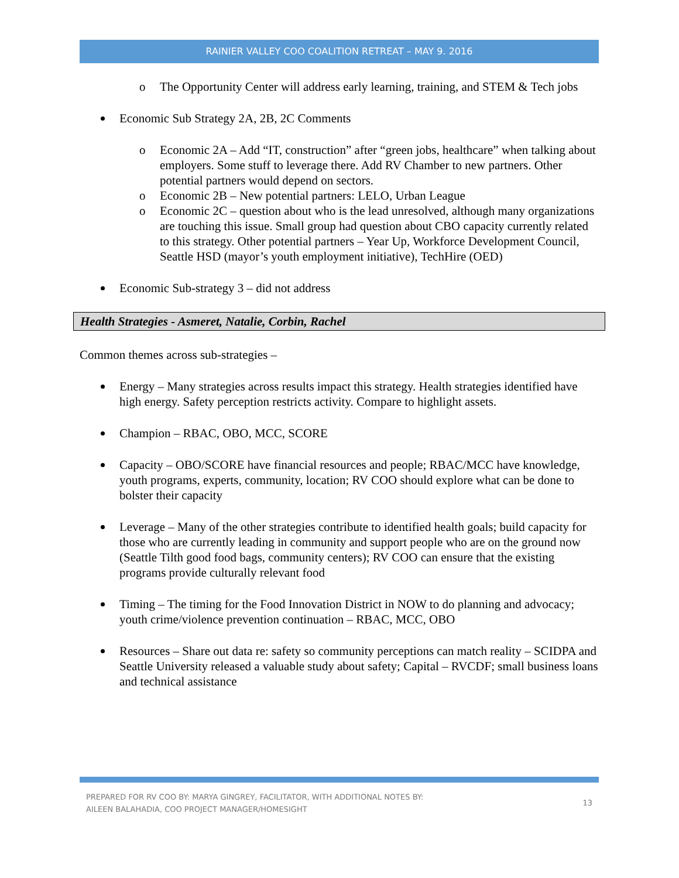RAINIER VALLEY COO COALITION RETREAT – MAY 9. 2016
o The Opportunity Center will address early learning, training, and STEM & Tech jobs
Economic Sub Strategy 2A, 2B, 2C Comments
o Economic 2A – Add “IT, construction” after “green jobs, healthcare” when talking about employers. Some stuff to leverage there. Add RV Chamber to new partners. Other potential partners would depend on sectors.
o Economic 2B – New potential partners: LELO, Urban League
o Economic 2C – question about who is the lead unresolved, although many organizations are touching this issue. Small group had question about CBO capacity currently related to this strategy. Other potential partners – Year Up, Workforce Development Council, Seattle HSD (mayor’s youth employment initiative), TechHire (OED)
Economic Sub-strategy 3 – did not address
Health Strategies - Asmeret, Natalie, Corbin, Rachel
Common themes across sub-strategies –
Energy – Many strategies across results impact this strategy. Health strategies identified have high energy. Safety perception restricts activity. Compare to highlight assets.
Champion – RBAC, OBO, MCC, SCORE
Capacity – OBO/SCORE have financial resources and people; RBAC/MCC have knowledge, youth programs, experts, community, location; RV COO should explore what can be done to bolster their capacity
Leverage – Many of the other strategies contribute to identified health goals; build capacity for those who are currently leading in community and support people who are on the ground now (Seattle Tilth good food bags, community centers); RV COO can ensure that the existing programs provide culturally relevant food
Timing – The timing for the Food Innovation District in NOW to do planning and advocacy; youth crime/violence prevention continuation – RBAC, MCC, OBO
Resources – Share out data re: safety so community perceptions can match reality – SCIDPA and Seattle University released a valuable study about safety; Capital – RVCDF; small business loans and technical assistance
PREPARED FOR RV COO BY: MARYA GINGREY, FACILITATOR, WITH ADDITIONAL NOTES BY:
AILEEN BALAHADIA, COO PROJECT MANAGER/HOMESIGHT
13